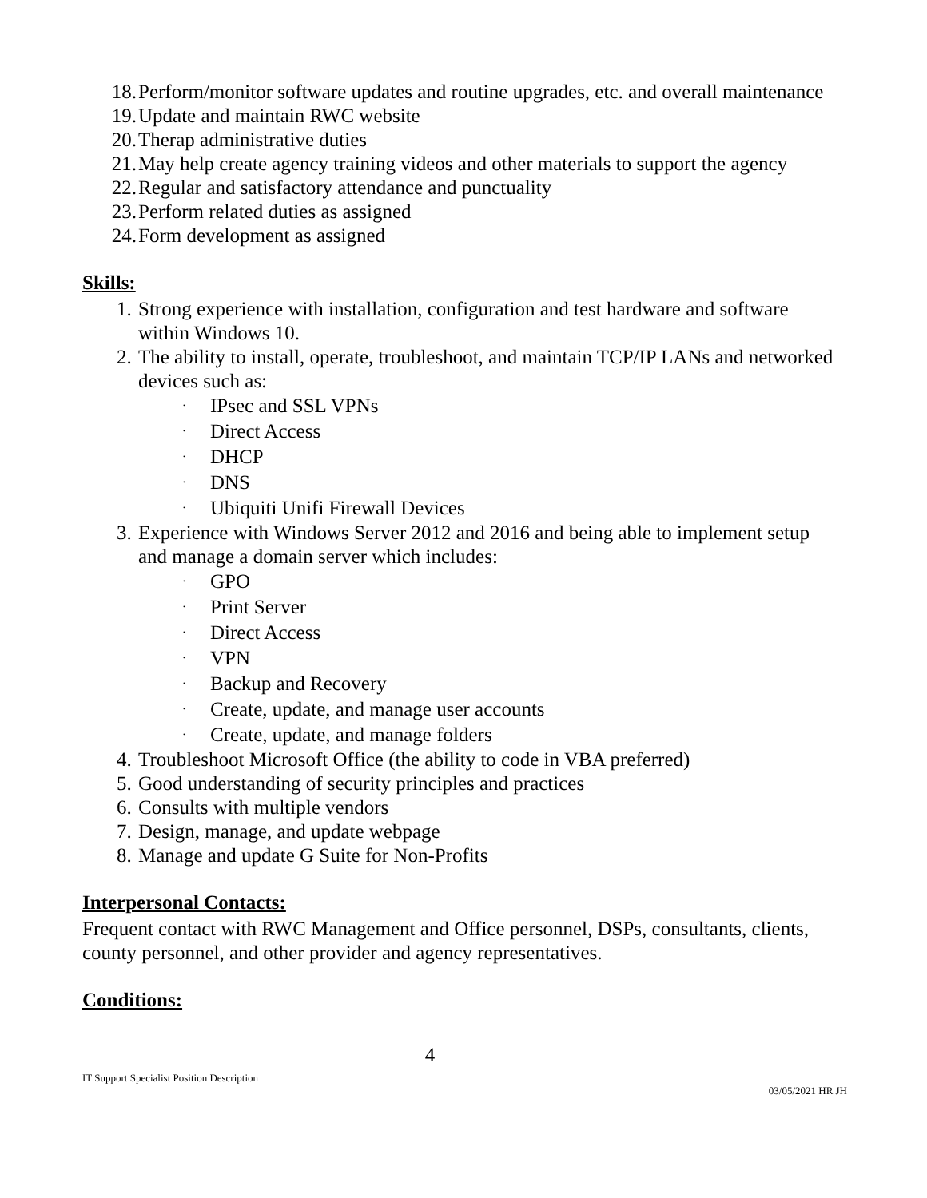18. Perform/monitor software updates and routine upgrades, etc. and overall maintenance
19. Update and maintain RWC website
20. Therap administrative duties
21. May help create agency training videos and other materials to support the agency
22. Regular and satisfactory attendance and punctuality
23. Perform related duties as assigned
24. Form development as assigned
Skills:
1. Strong experience with installation, configuration and test hardware and software within Windows 10.
2. The ability to install, operate, troubleshoot, and maintain TCP/IP LANs and networked devices such as:
· IPsec and SSL VPNs
· Direct Access
· DHCP
· DNS
· Ubiquiti Unifi Firewall Devices
3. Experience with Windows Server 2012 and 2016 and being able to implement setup and manage a domain server which includes:
· GPO
· Print Server
· Direct Access
· VPN
· Backup and Recovery
· Create, update, and manage user accounts
· Create, update, and manage folders
4. Troubleshoot Microsoft Office (the ability to code in VBA preferred)
5. Good understanding of security principles and practices
6. Consults with multiple vendors
7. Design, manage, and update webpage
8. Manage and update G Suite for Non-Profits
Interpersonal Contacts:
Frequent contact with RWC Management and Office personnel, DSPs, consultants, clients, county personnel, and other provider and agency representatives.
Conditions:
4
IT Support Specialist Position Description 03/05/2021 HR JH